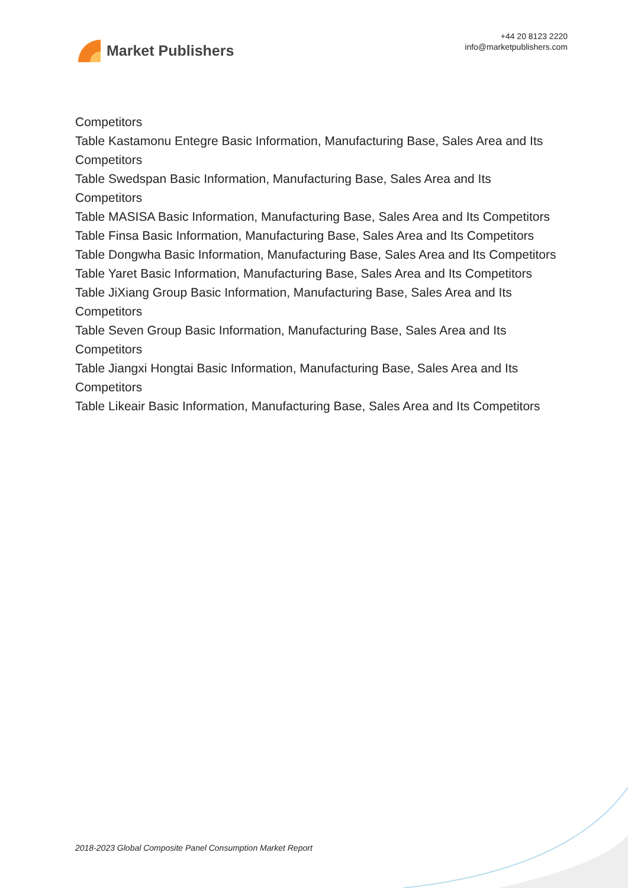Market Publishers
+44 20 8123 2220
info@marketpublishers.com
Competitors
Table Kastamonu Entegre Basic Information, Manufacturing Base, Sales Area and Its Competitors
Table Swedspan Basic Information, Manufacturing Base, Sales Area and Its
Competitors
Table MASISA Basic Information, Manufacturing Base, Sales Area and Its Competitors
Table Finsa Basic Information, Manufacturing Base, Sales Area and Its Competitors
Table Dongwha Basic Information, Manufacturing Base, Sales Area and Its Competitors
Table Yaret Basic Information, Manufacturing Base, Sales Area and Its Competitors
Table JiXiang Group Basic Information, Manufacturing Base, Sales Area and Its
Competitors
Table Seven Group Basic Information, Manufacturing Base, Sales Area and Its
Competitors
Table Jiangxi Hongtai Basic Information, Manufacturing Base, Sales Area and Its
Competitors
Table Likeair Basic Information, Manufacturing Base, Sales Area and Its Competitors
2018-2023 Global Composite Panel Consumption Market Report